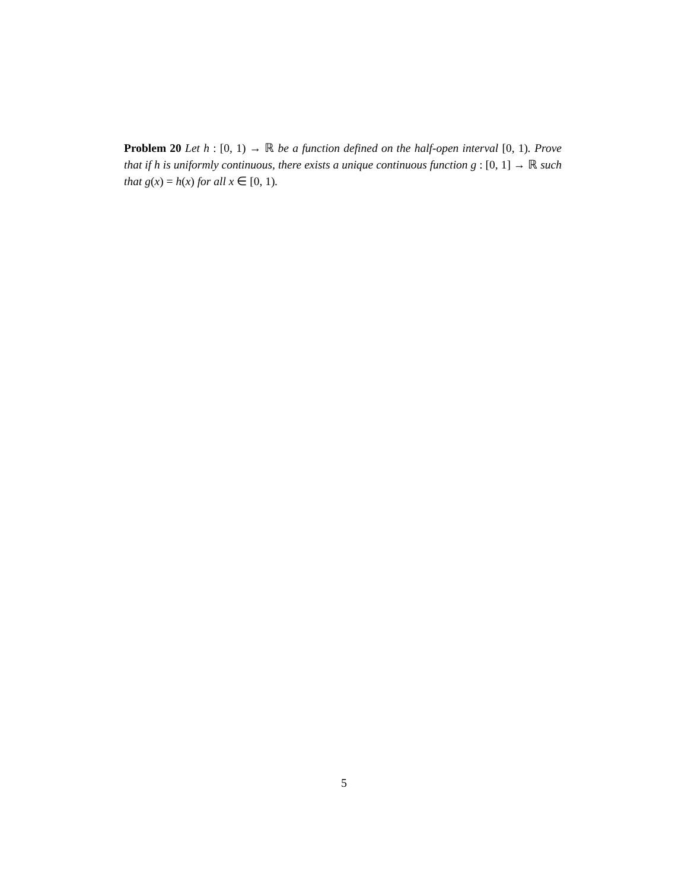Problem 20 Let h : [0, 1) → ℝ be a function defined on the half-open interval [0, 1). Prove that if h is uniformly continuous, there exists a unique continuous function g : [0, 1] → ℝ such that g(x) = h(x) for all x ∈ [0, 1).
5